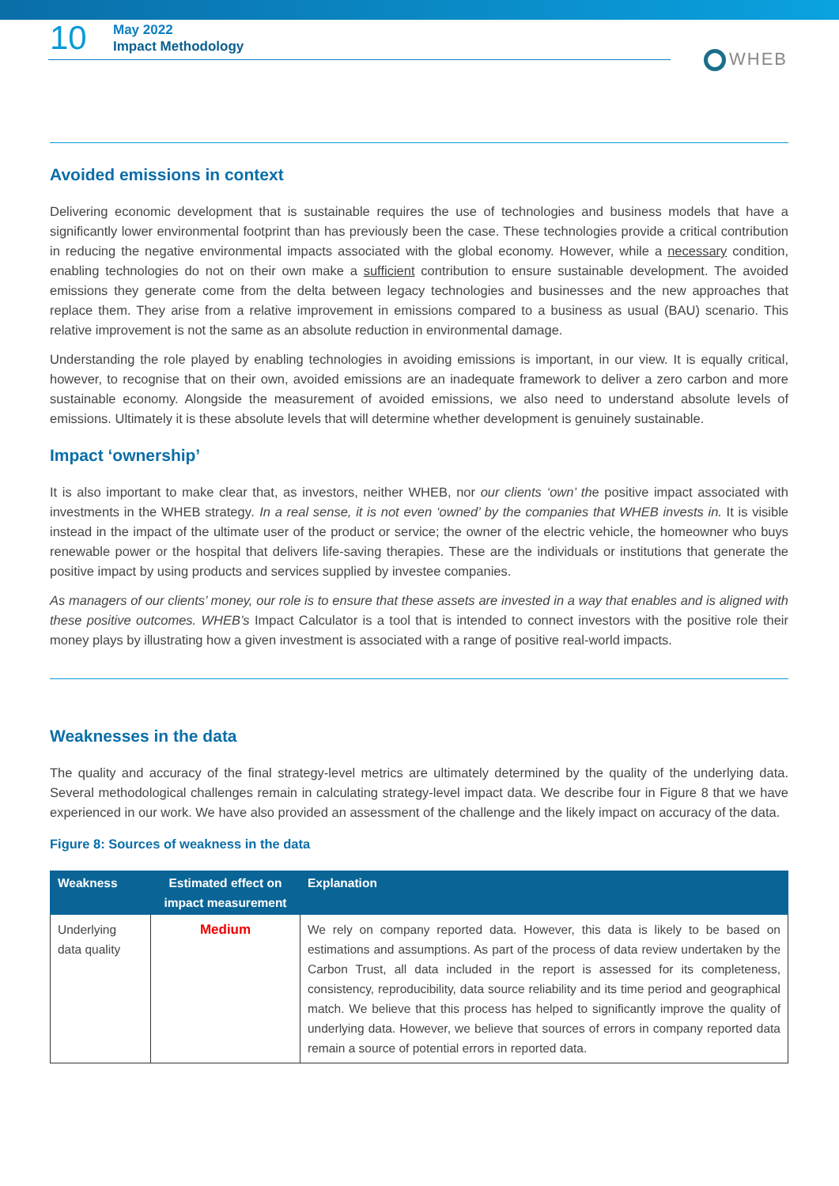10
May 2022
Impact Methodology
WHEB
Avoided emissions in context
Delivering economic development that is sustainable requires the use of technologies and business models that have a significantly lower environmental footprint than has previously been the case. These technologies provide a critical contribution in reducing the negative environmental impacts associated with the global economy. However, while a necessary condition, enabling technologies do not on their own make a sufficient contribution to ensure sustainable development. The avoided emissions they generate come from the delta between legacy technologies and businesses and the new approaches that replace them. They arise from a relative improvement in emissions compared to a business as usual (BAU) scenario. This relative improvement is not the same as an absolute reduction in environmental damage.
Understanding the role played by enabling technologies in avoiding emissions is important, in our view. It is equally critical, however, to recognise that on their own, avoided emissions are an inadequate framework to deliver a zero carbon and more sustainable economy. Alongside the measurement of avoided emissions, we also need to understand absolute levels of emissions. Ultimately it is these absolute levels that will determine whether development is genuinely sustainable.
Impact ‘ownership’
It is also important to make clear that, as investors, neither WHEB, nor our clients ‘own’ the positive impact associated with investments in the WHEB strategy. In a real sense, it is not even ‘owned’ by the companies that WHEB invests in. It is visible instead in the impact of the ultimate user of the product or service; the owner of the electric vehicle, the homeowner who buys renewable power or the hospital that delivers life-saving therapies. These are the individuals or institutions that generate the positive impact by using products and services supplied by investee companies.
As managers of our clients’ money, our role is to ensure that these assets are invested in a way that enables and is aligned with these positive outcomes. WHEB’s Impact Calculator is a tool that is intended to connect investors with the positive role their money plays by illustrating how a given investment is associated with a range of positive real-world impacts.
Weaknesses in the data
The quality and accuracy of the final strategy-level metrics are ultimately determined by the quality of the underlying data. Several methodological challenges remain in calculating strategy-level impact data. We describe four in Figure 8 that we have experienced in our work. We have also provided an assessment of the challenge and the likely impact on accuracy of the data.
Figure 8: Sources of weakness in the data
| Weakness | Estimated effect on impact measurement | Explanation |
| --- | --- | --- |
| Underlying data quality | Medium | We rely on company reported data. However, this data is likely to be based on estimations and assumptions. As part of the process of data review undertaken by the Carbon Trust, all data included in the report is assessed for its completeness, consistency, reproducibility, data source reliability and its time period and geographical match. We believe that this process has helped to significantly improve the quality of underlying data. However, we believe that sources of errors in company reported data remain a source of potential errors in reported data. |